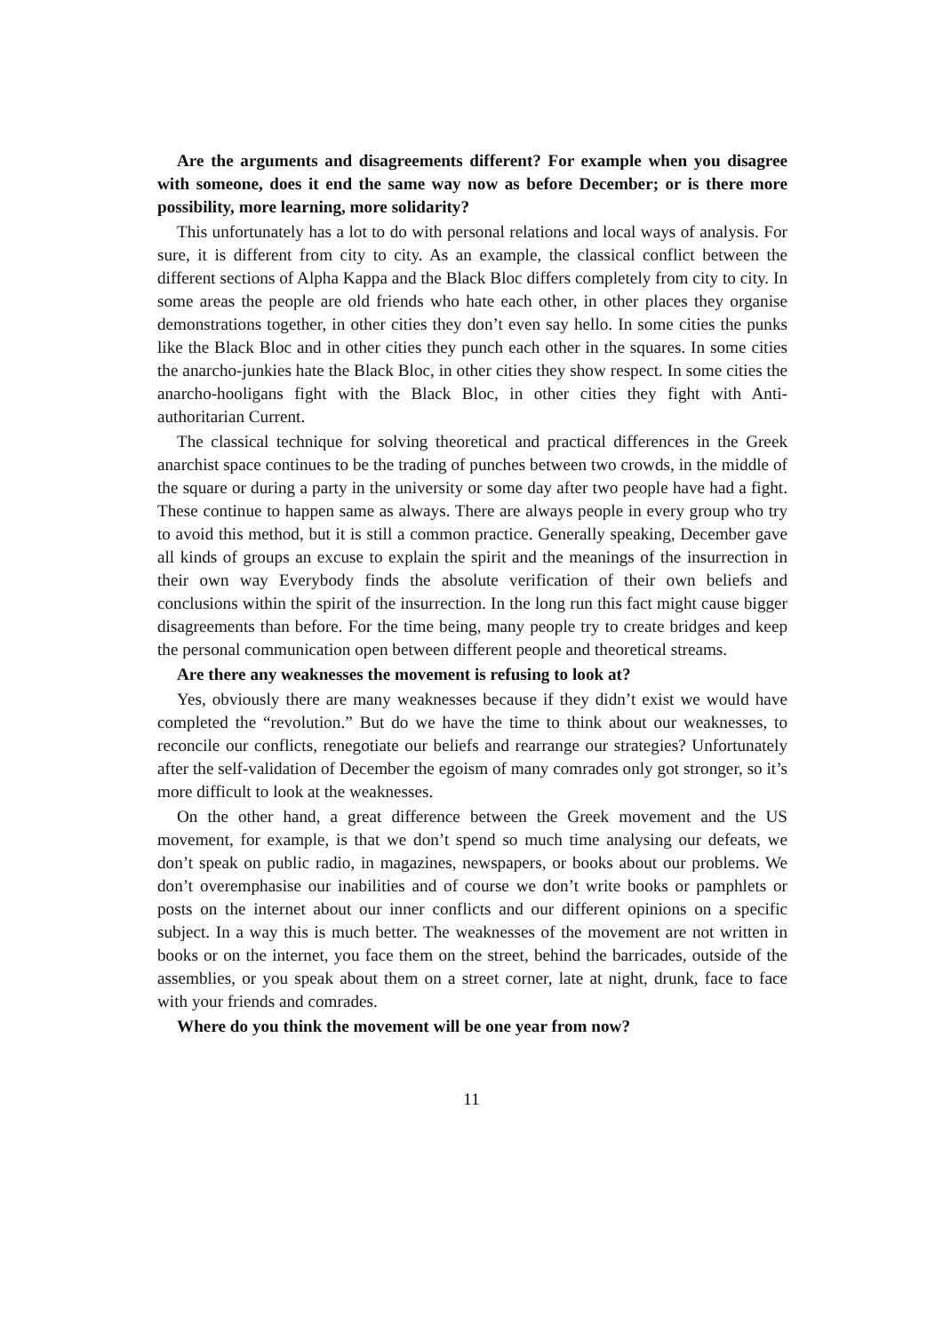Are the arguments and disagreements different? For example when you disagree with someone, does it end the same way now as before December; or is there more possibility, more learning, more solidarity?
This unfortunately has a lot to do with personal relations and local ways of analysis. For sure, it is different from city to city. As an example, the classical conflict between the different sections of Alpha Kappa and the Black Bloc differs completely from city to city. In some areas the people are old friends who hate each other, in other places they organise demonstrations together, in other cities they don’t even say hello. In some cities the punks like the Black Bloc and in other cities they punch each other in the squares. In some cities the anarcho-junkies hate the Black Bloc, in other cities they show respect. In some cities the anarcho-hooligans fight with the Black Bloc, in other cities they fight with Anti-authoritarian Current.
The classical technique for solving theoretical and practical differences in the Greek anarchist space continues to be the trading of punches between two crowds, in the middle of the square or during a party in the university or some day after two people have had a fight. These continue to happen same as always. There are always people in every group who try to avoid this method, but it is still a common practice. Generally speaking, December gave all kinds of groups an excuse to explain the spirit and the meanings of the insurrection in their own way Everybody finds the absolute verification of their own beliefs and conclusions within the spirit of the insurrection. In the long run this fact might cause bigger disagreements than before. For the time being, many people try to create bridges and keep the personal communication open between different people and theoretical streams.
Are there any weaknesses the movement is refusing to look at?
Yes, obviously there are many weaknesses because if they didn’t exist we would have completed the “revolution.” But do we have the time to think about our weaknesses, to reconcile our conflicts, renegotiate our beliefs and rearrange our strategies? Unfortunately after the self-validation of December the egoism of many comrades only got stronger, so it’s more difficult to look at the weaknesses.
On the other hand, a great difference between the Greek movement and the US movement, for example, is that we don’t spend so much time analysing our defeats, we don’t speak on public radio, in magazines, newspapers, or books about our problems. We don’t overemphasise our inabilities and of course we don’t write books or pamphlets or posts on the internet about our inner conflicts and our different opinions on a specific subject. In a way this is much better. The weaknesses of the movement are not written in books or on the internet, you face them on the street, behind the barricades, outside of the assemblies, or you speak about them on a street corner, late at night, drunk, face to face with your friends and comrades.
Where do you think the movement will be one year from now?
11